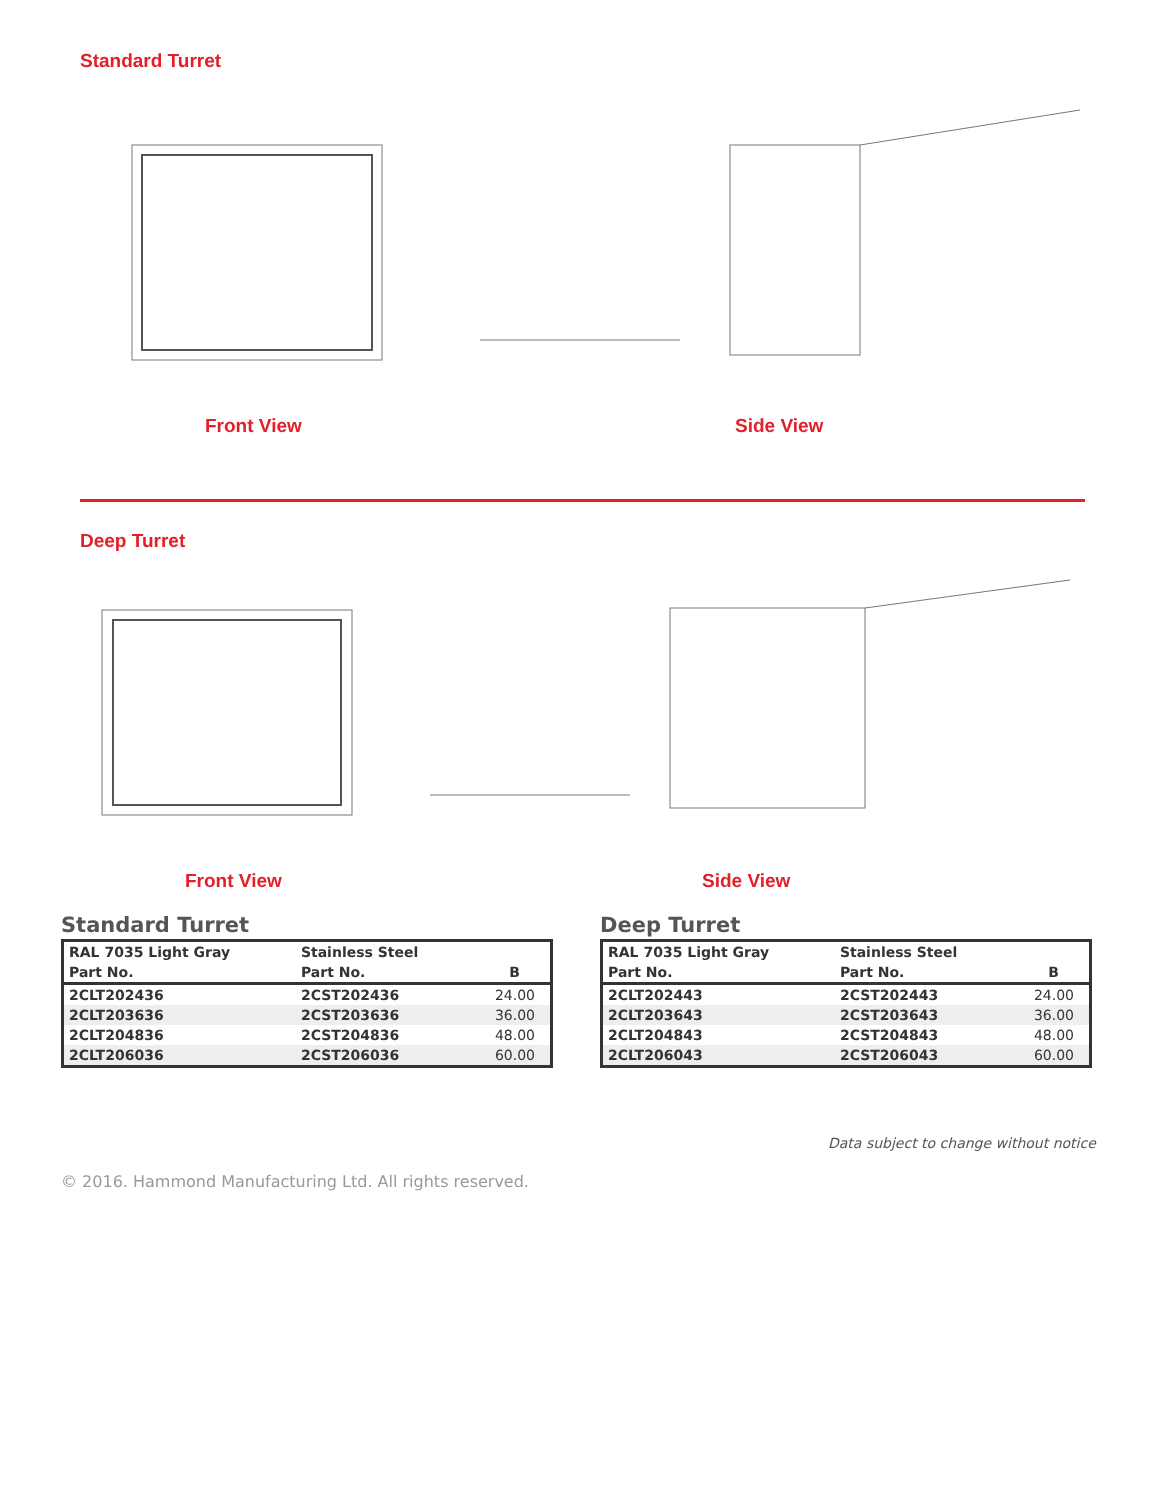Standard Turret
Front View Side View
Deep Turret
Front View Side View
Standard Turret
| RAL 7035 Light Gray | Stainless Steel | |
| --- | --- | --- |
| Part No. | Part No. | B |
| 2CLT202436 | 2CST202436 | 24.00 |
| 2CLT203636 | 2CST203636 | 36.00 |
| 2CLT204836 | 2CST204836 | 48.00 |
| 2CLT206036 | 2CST206036 | 60.00 |
Deep Turret
| RAL 7035 Light Gray | Stainless Steel | |
| --- | --- | --- |
| Part No. | Part No. | B |
| 2CLT202443 | 2CST202443 | 24.00 |
| 2CLT203643 | 2CST203643 | 36.00 |
| 2CLT204843 | 2CST204843 | 48.00 |
| 2CLT206043 | 2CST206043 | 60.00 |
Data subject to change without notice
© 2016. Hammond Manufacturing Ltd. All rights reserved.